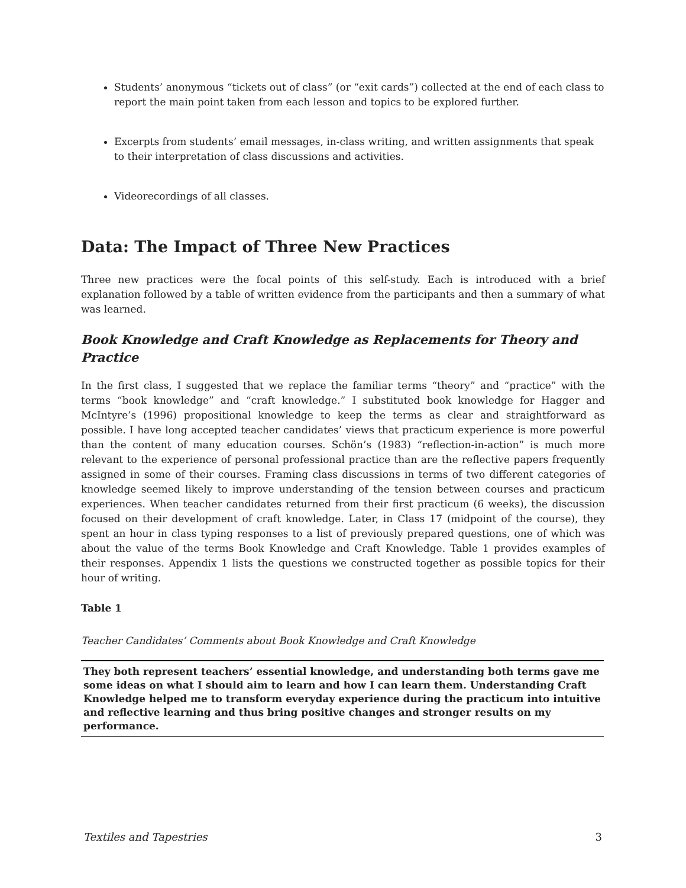Students’ anonymous “tickets out of class” (or “exit cards”) collected at the end of each class to report the main point taken from each lesson and topics to be explored further.
Excerpts from students’ email messages, in-class writing, and written assignments that speak to their interpretation of class discussions and activities.
Videorecordings of all classes.
Data: The Impact of Three New Practices
Three new practices were the focal points of this self-study. Each is introduced with a brief explanation followed by a table of written evidence from the participants and then a summary of what was learned.
Book Knowledge and Craft Knowledge as Replacements for Theory and Practice
In the first class, I suggested that we replace the familiar terms “theory” and “practice” with the terms “book knowledge” and “craft knowledge.” I substituted book knowledge for Hagger and McIntyre’s (1996) propositional knowledge to keep the terms as clear and straightforward as possible. I have long accepted teacher candidates’ views that practicum experience is more powerful than the content of many education courses. Schön’s (1983) “reflection-in-action” is much more relevant to the experience of personal professional practice than are the reflective papers frequently assigned in some of their courses. Framing class discussions in terms of two different categories of knowledge seemed likely to improve understanding of the tension between courses and practicum experiences. When teacher candidates returned from their first practicum (6 weeks), the discussion focused on their development of craft knowledge. Later, in Class 17 (midpoint of the course), they spent an hour in class typing responses to a list of previously prepared questions, one of which was about the value of the terms Book Knowledge and Craft Knowledge. Table 1 provides examples of their responses. Appendix 1 lists the questions we constructed together as possible topics for their hour of writing.
Table 1
Teacher Candidates’ Comments about Book Knowledge and Craft Knowledge
| They both represent teachers’ essential knowledge, and understanding both terms gave me some ideas on what I should aim to learn and how I can learn them. Understanding Craft Knowledge helped me to transform everyday experience during the practicum into intuitive and reflective learning and thus bring positive changes and stronger results on my performance. |
Textiles and Tapestries 3